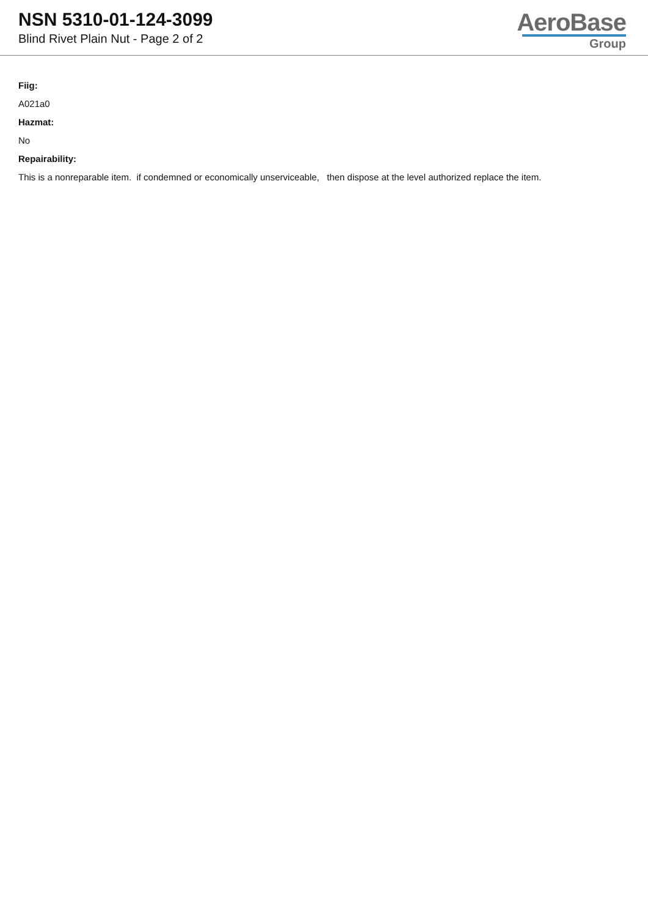NSN 5310-01-124-3099
Blind Rivet Plain Nut - Page 2 of 2
AeroBase
Group
Fiig:
A021a0
Hazmat:
No
Repairability:
This is a nonreparable item. if condemned or economically unserviceable, then dispose at the level authorized replace the item.